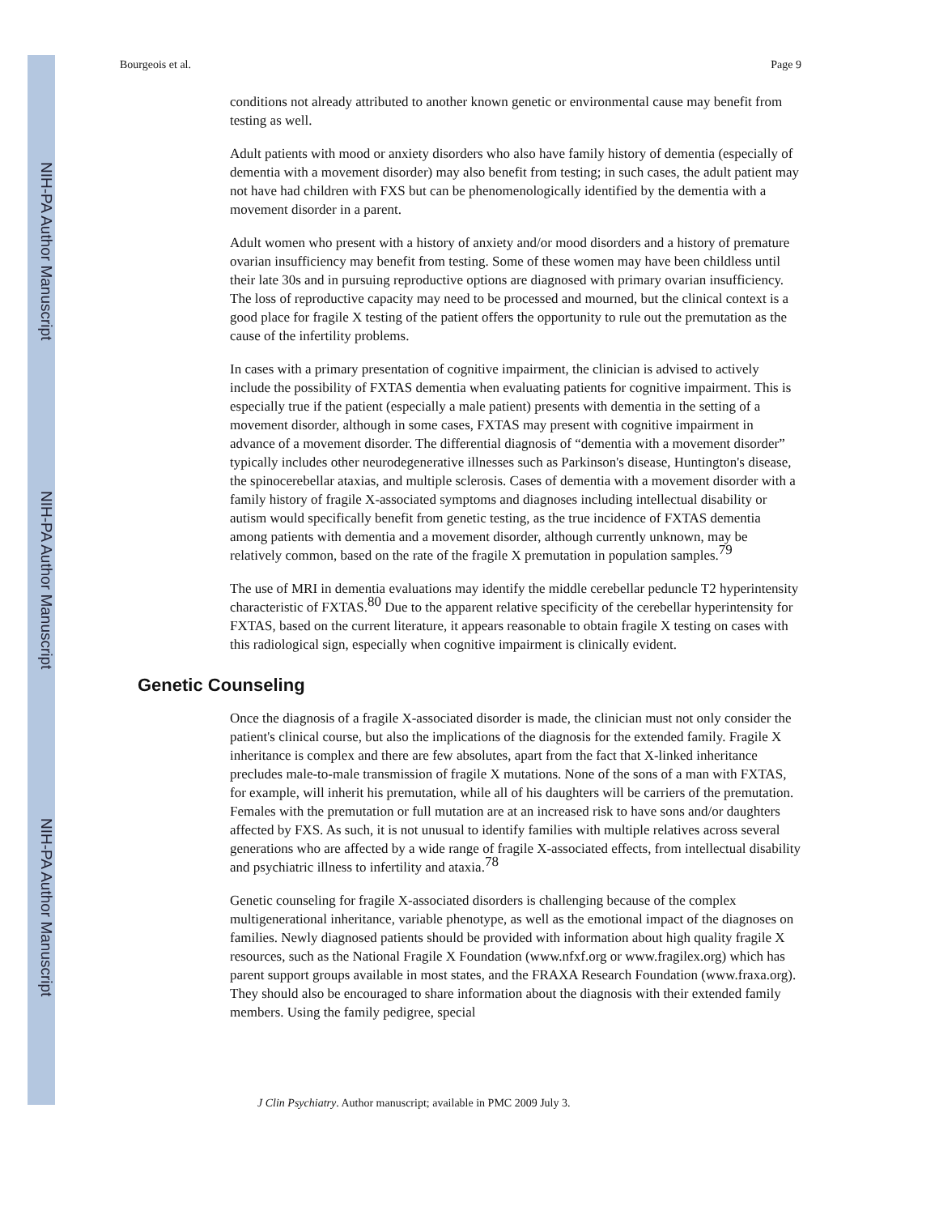NIH-PA Author Manuscript
NIH-PA Author Manuscript
NIH-PA Author Manuscript
Bourgeois et al. Page 9
conditions not already attributed to another known genetic or environmental cause may benefit from testing as well.
Adult patients with mood or anxiety disorders who also have family history of dementia (especially of dementia with a movement disorder) may also benefit from testing; in such cases, the adult patient may not have had children with FXS but can be phenomenologically identified by the dementia with a movement disorder in a parent.
Adult women who present with a history of anxiety and/or mood disorders and a history of premature ovarian insufficiency may benefit from testing. Some of these women may have been childless until their late 30s and in pursuing reproductive options are diagnosed with primary ovarian insufficiency. The loss of reproductive capacity may need to be processed and mourned, but the clinical context is a good place for fragile X testing of the patient offers the opportunity to rule out the premutation as the cause of the infertility problems.
In cases with a primary presentation of cognitive impairment, the clinician is advised to actively include the possibility of FXTAS dementia when evaluating patients for cognitive impairment. This is especially true if the patient (especially a male patient) presents with dementia in the setting of a movement disorder, although in some cases, FXTAS may present with cognitive impairment in advance of a movement disorder. The differential diagnosis of “dementia with a movement disorder” typically includes other neurodegenerative illnesses such as Parkinson's disease, Huntington's disease, the spinocerebellar ataxias, and multiple sclerosis. Cases of dementia with a movement disorder with a family history of fragile X-associated symptoms and diagnoses including intellectual disability or autism would specifically benefit from genetic testing, as the true incidence of FXTAS dementia among patients with dementia and a movement disorder, although currently unknown, may be relatively common, based on the rate of the fragile X premutation in population samples.<sup>79</sup>
The use of MRI in dementia evaluations may identify the middle cerebellar peduncle T2 hyperintensity characteristic of FXTAS.<sup>80</sup> Due to the apparent relative specificity of the cerebellar hyperintensity for FXTAS, based on the current literature, it appears reasonable to obtain fragile X testing on cases with this radiological sign, especially when cognitive impairment is clinically evident.
Genetic Counseling
Once the diagnosis of a fragile X-associated disorder is made, the clinician must not only consider the patient's clinical course, but also the implications of the diagnosis for the extended family. Fragile X inheritance is complex and there are few absolutes, apart from the fact that X-linked inheritance precludes male-to-male transmission of fragile X mutations. None of the sons of a man with FXTAS, for example, will inherit his premutation, while all of his daughters will be carriers of the premutation. Females with the premutation or full mutation are at an increased risk to have sons and/or daughters affected by FXS. As such, it is not unusual to identify families with multiple relatives across several generations who are affected by a wide range of fragile X-associated effects, from intellectual disability and psychiatric illness to infertility and ataxia.<sup>78</sup>
Genetic counseling for fragile X-associated disorders is challenging because of the complex multigenerational inheritance, variable phenotype, as well as the emotional impact of the diagnoses on families. Newly diagnosed patients should be provided with information about high quality fragile X resources, such as the National Fragile X Foundation (www.nfxf.org or www.fragilex.org) which has parent support groups available in most states, and the FRAXA Research Foundation (www.fraxa.org). They should also be encouraged to share information about the diagnosis with their extended family members. Using the family pedigree, special
J Clin Psychiatry. Author manuscript; available in PMC 2009 July 3.